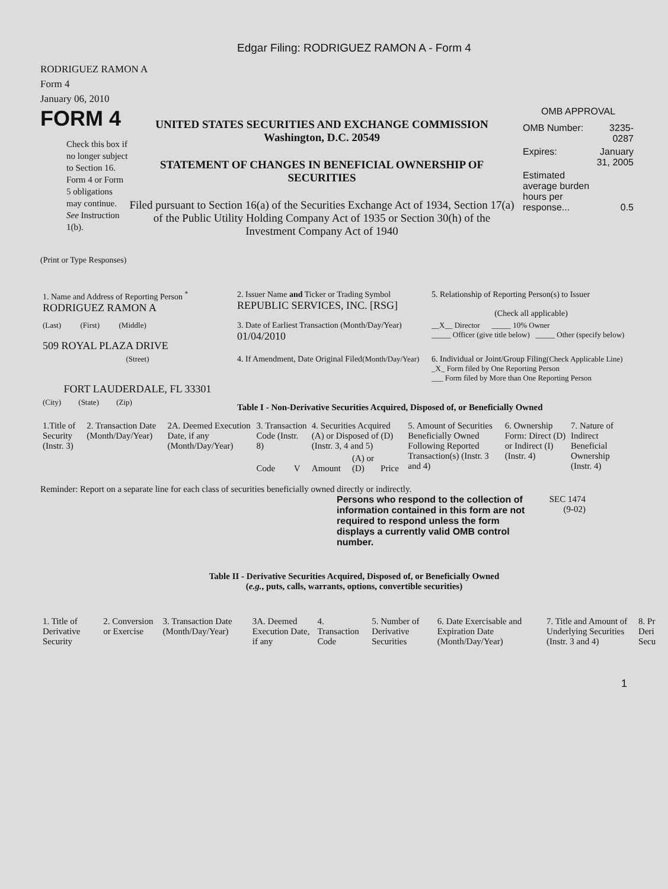Edgar Filing: RODRIGUEZ RAMON A - Form 4
RODRIGUEZ RAMON A
Form 4
January 06, 2010
FORM 4
Check this box if no longer subject to Section 16. Form 4 or Form 5 obligations may continue. See Instruction 1(b).
UNITED STATES SECURITIES AND EXCHANGE COMMISSION
Washington, D.C. 20549
STATEMENT OF CHANGES IN BENEFICIAL OWNERSHIP OF SECURITIES
Filed pursuant to Section 16(a) of the Securities Exchange Act of 1934, Section 17(a) of the Public Utility Holding Company Act of 1935 or Section 30(h) of the Investment Company Act of 1940
OMB APPROVAL
| OMB Number: | 3235-0287 |
| Expires: | January 31, 2005 |
| Estimated average burden hours per response... | 0.5 |
(Print or Type Responses)
| 1. Name and Address of Reporting Person <sup>*</sup> RODRIGUEZ RAMON A | 2. Issuer Name and Ticker or Trading Symbol REPUBLIC SERVICES, INC. [RSG] | 5. Relationship of Reporting Person(s) to Issuer (Check all applicable) |
| (Last) (First) (Middle) 509 ROYAL PLAZA DRIVE | 3. Date of Earliest Transaction (Month/Day/Year) 01/04/2010 | __X__ Director _____ 10% Owner _____ Officer (give title below) _____ Other (specify below) |
| (Street) FORT LAUDERDALE, FL 33301 | 4. If Amendment, Date Original Filed (Month/Day/Year) | 6. Individual or Joint/Group Filing (Check Applicable Line) _X_ Form filed by One Reporting Person ___ Form filed by More than One Reporting Person |
| (City) (State) (Zip) | Table I - Non-Derivative Securities Acquired, Disposed of, or Beneficially Owned | |
| 1.Title of Security (Instr. 3) | 2. Transaction Date (Month/Day/Year) | 2A. Deemed Execution Date, if any (Month/Day/Year) | 3. Transaction Code (Instr. 8) | | 4. Securities Acquired (A) or Disposed of (D) (Instr. 3, 4 and 5) | | | 5. Amount of Securities Beneficially Owned Following Reported Transaction(s) (Instr. 3 and 4) | 6. Ownership Form: Direct (D) or Indirect (I) (Instr. 4) | 7. Nature of Indirect Beneficial Ownership (Instr. 4) |
| --- | --- | --- | --- | --- | --- | --- | --- | --- | --- | --- |
| | | | Code | V | Amount | (A) or (D) | Price | | | |
Reminder: Report on a separate line for each class of securities beneficially owned directly or indirectly.
Persons who respond to the collection of information contained in this form are not required to respond unless the form displays a currently valid OMB control number.
SEC 1474
(9-02)
Table II - Derivative Securities Acquired, Disposed of, or Beneficially Owned
(e.g., puts, calls, warrants, options, convertible securities)
| 1. Title of Derivative Security | 2. Conversion or Exercise | 3. Transaction Date (Month/Day/Year) | 3A. Deemed Execution Date, if any | 4. Transaction Code | 5. Number of Derivative Securities | 6. Date Exercisable and Expiration Date (Month/Day/Year) | 7. Title and Amount of Underlying Securities (Instr. 3 and 4) | 8. Pr Deri Secu |
| --- | --- | --- | --- | --- | --- | --- | --- | --- |
1